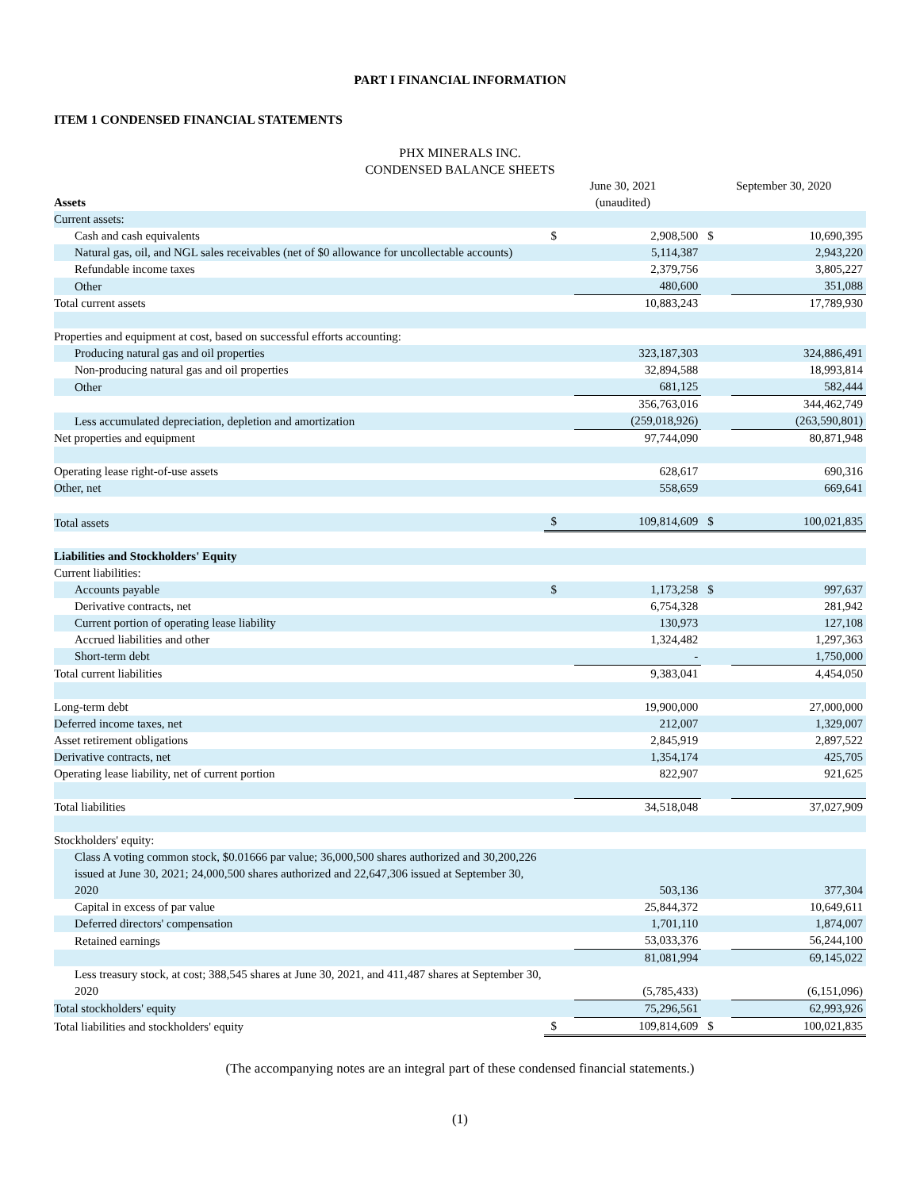PART I FINANCIAL INFORMATION
ITEM 1 CONDENSED FINANCIAL STATEMENTS
PHX MINERALS INC.
CONDENSED BALANCE SHEETS
| Assets | June 30, 2021 (unaudited) | | September 30, 2020 | |
| Current assets: | | | | |
| Cash and cash equivalents | $ | 2,908,500 | $ | 10,690,395 |
| Natural gas, oil, and NGL sales receivables (net of $0 allowance for uncollectable accounts) | | 5,114,387 | | 2,943,220 |
| Refundable income taxes | | 2,379,756 | | 3,805,227 |
| Other | | 480,600 | | 351,088 |
| Total current assets | | 10,883,243 | | 17,789,930 |
| Properties and equipment at cost, based on successful efforts accounting: | | | | |
| Producing natural gas and oil properties | | 323,187,303 | | 324,886,491 |
| Non-producing natural gas and oil properties | | 32,894,588 | | 18,993,814 |
| Other | | 681,125 | | 582,444 |
| | | 356,763,016 | | 344,462,749 |
| Less accumulated depreciation, depletion and amortization | | (259,018,926) | | (263,590,801) |
| Net properties and equipment | | 97,744,090 | | 80,871,948 |
| Operating lease right-of-use assets | | 628,617 | | 690,316 |
| Other, net | | 558,659 | | 669,641 |
| Total assets | $ | 109,814,609 | $ | 100,021,835 |
| Liabilities and Stockholders' Equity | | | | |
| Current liabilities: | | | | |
| Accounts payable | $ | 1,173,258 | $ | 997,637 |
| Derivative contracts, net | | 6,754,328 | | 281,942 |
| Current portion of operating lease liability | | 130,973 | | 127,108 |
| Accrued liabilities and other | | 1,324,482 | | 1,297,363 |
| Short-term debt | | - | | 1,750,000 |
| Total current liabilities | | 9,383,041 | | 4,454,050 |
| Long-term debt | | 19,900,000 | | 27,000,000 |
| Deferred income taxes, net | | 212,007 | | 1,329,007 |
| Asset retirement obligations | | 2,845,919 | | 2,897,522 |
| Derivative contracts, net | | 1,354,174 | | 425,705 |
| Operating lease liability, net of current portion | | 822,907 | | 921,625 |
| Total liabilities | | 34,518,048 | | 37,027,909 |
| Stockholders' equity: | | | | |
| Class A voting common stock, $0.01666 par value; 36,000,500 shares authorized and 30,200,226 issued at June 30, 2021; 24,000,500 shares authorized and 22,647,306 issued at September 30, 2020 | | 503,136 | | 377,304 |
| Capital in excess of par value | | 25,844,372 | | 10,649,611 |
| Deferred directors' compensation | | 1,701,110 | | 1,874,007 |
| Retained earnings | | 53,033,376 | | 56,244,100 |
| | | 81,081,994 | | 69,145,022 |
| Less treasury stock, at cost; 388,545 shares at June 30, 2021, and 411,487 shares at September 30, 2020 | | (5,785,433) | | (6,151,096) |
| Total stockholders' equity | | 75,296,561 | | 62,993,926 |
| Total liabilities and stockholders' equity | $ | 109,814,609 | $ | 100,021,835 |
(The accompanying notes are an integral part of these condensed financial statements.)
(1)